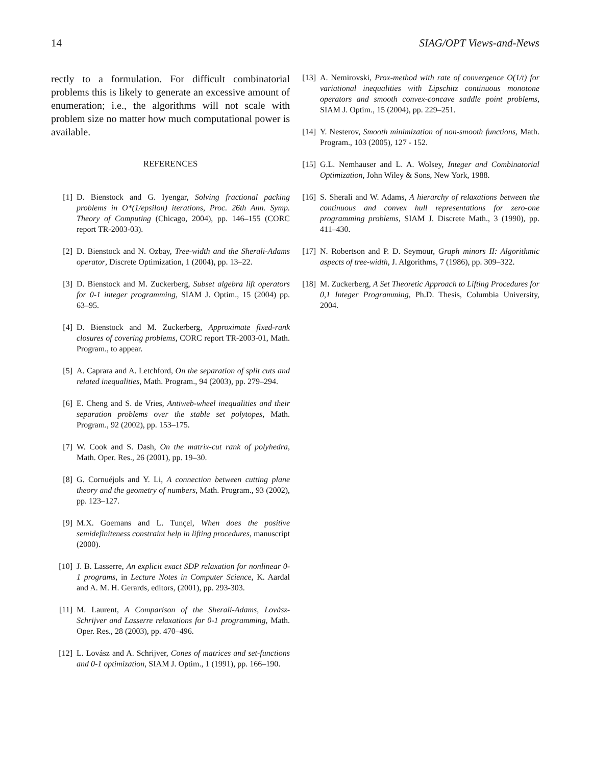14 SIAG/OPT Views-and-News
rectly to a formulation. For difficult combinatorial problems this is likely to generate an excessive amount of enumeration; i.e., the algorithms will not scale with problem size no matter how much computational power is available.
REFERENCES
[1] D. Bienstock and G. Iyengar, Solving fractional packing problems in O*(1/epsilon) iterations, Proc. 26th Ann. Symp. Theory of Computing (Chicago, 2004), pp. 146–155 (CORC report TR-2003-03).
[2] D. Bienstock and N. Ozbay, Tree-width and the Sherali-Adams operator, Discrete Optimization, 1 (2004), pp. 13–22.
[3] D. Bienstock and M. Zuckerberg, Subset algebra lift operators for 0-1 integer programming, SIAM J. Optim., 15 (2004) pp. 63–95.
[4] D. Bienstock and M. Zuckerberg, Approximate fixed-rank closures of covering problems, CORC report TR-2003-01, Math. Program., to appear.
[5] A. Caprara and A. Letchford, On the separation of split cuts and related inequalities, Math. Program., 94 (2003), pp. 279–294.
[6] E. Cheng and S. de Vries, Antiweb-wheel inequalities and their separation problems over the stable set polytopes, Math. Program., 92 (2002), pp. 153–175.
[7] W. Cook and S. Dash, On the matrix-cut rank of polyhedra, Math. Oper. Res., 26 (2001), pp. 19–30.
[8] G. Cornuéjols and Y. Li, A connection between cutting plane theory and the geometry of numbers, Math. Program., 93 (2002), pp. 123–127.
[9] M.X. Goemans and L. Tunçel, When does the positive semidefiniteness constraint help in lifting procedures, manuscript (2000).
[10] J. B. Lasserre, An explicit exact SDP relaxation for nonlinear 0-1 programs, in Lecture Notes in Computer Science, K. Aardal and A. M. H. Gerards, editors, (2001), pp. 293-303.
[11] M. Laurent, A Comparison of the Sherali-Adams, Lovász-Schrijver and Lasserre relaxations for 0-1 programming, Math. Oper. Res., 28 (2003), pp. 470–496.
[12] L. Lovász and A. Schrijver, Cones of matrices and set-functions and 0-1 optimization, SIAM J. Optim., 1 (1991), pp. 166–190.
[13] A. Nemirovski, Prox-method with rate of convergence O(1/t) for variational inequalities with Lipschitz continuous monotone operators and smooth convex-concave saddle point problems, SIAM J. Optim., 15 (2004), pp. 229–251.
[14] Y. Nesterov, Smooth minimization of non-smooth functions, Math. Program., 103 (2005), 127 - 152.
[15] G.L. Nemhauser and L. A. Wolsey, Integer and Combinatorial Optimization, John Wiley & Sons, New York, 1988.
[16] S. Sherali and W. Adams, A hierarchy of relaxations between the continuous and convex hull representations for zero-one programming problems, SIAM J. Discrete Math., 3 (1990), pp. 411–430.
[17] N. Robertson and P. D. Seymour, Graph minors II: Algorithmic aspects of tree-width, J. Algorithms, 7 (1986), pp. 309–322.
[18] M. Zuckerberg, A Set Theoretic Approach to Lifting Procedures for 0,1 Integer Programming, Ph.D. Thesis, Columbia University, 2004.